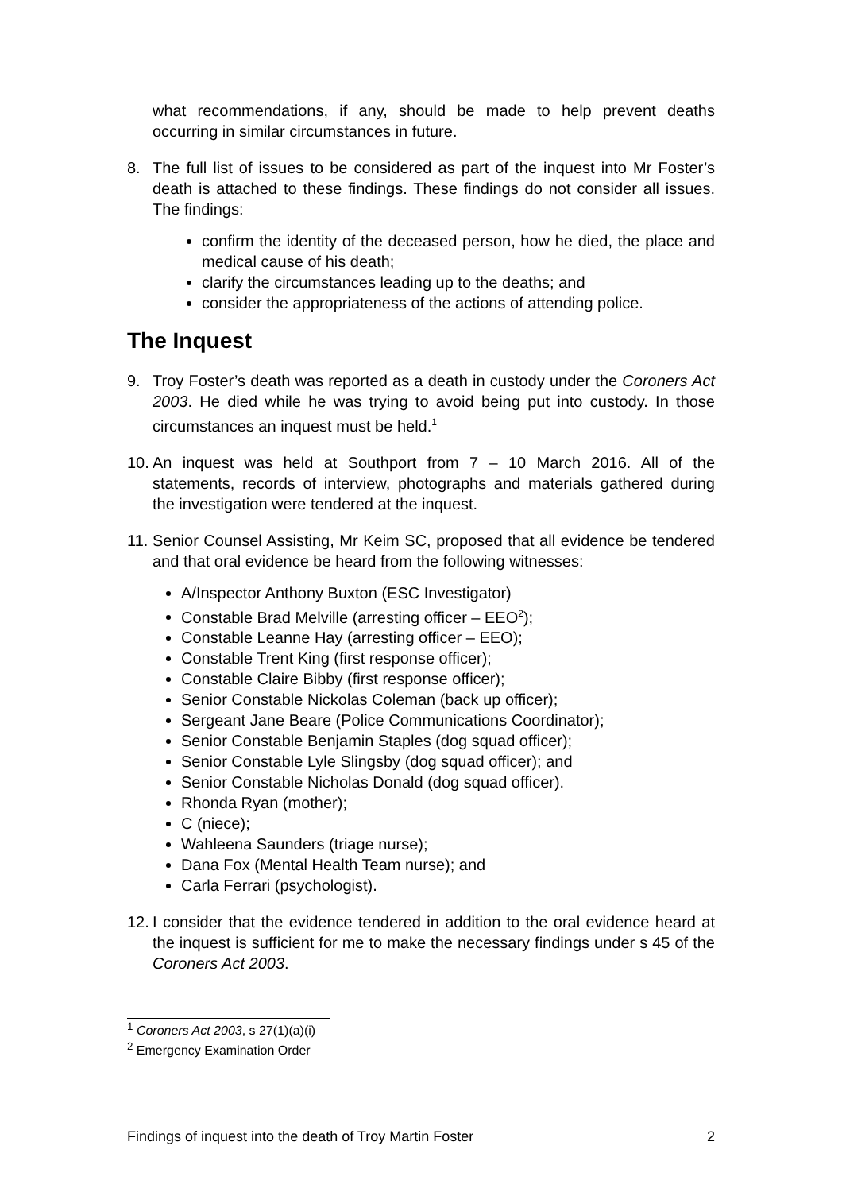what recommendations, if any, should be made to help prevent deaths occurring in similar circumstances in future.
8. The full list of issues to be considered as part of the inquest into Mr Foster’s death is attached to these findings. These findings do not consider all issues. The findings:
confirm the identity of the deceased person, how he died, the place and medical cause of his death;
clarify the circumstances leading up to the deaths; and
consider the appropriateness of the actions of attending police.
The Inquest
9. Troy Foster’s death was reported as a death in custody under the Coroners Act 2003. He died while he was trying to avoid being put into custody. In those circumstances an inquest must be held.<sup>1</sup>
10.
An inquest was held at Southport from 7 – 10 March 2016. All of the statements, records of interview, photographs and materials gathered during the investigation were tendered at the inquest.
11.
Senior Counsel Assisting, Mr Keim SC, proposed that all evidence be tendered and that oral evidence be heard from the following witnesses:
A/Inspector Anthony Buxton (ESC Investigator)
Constable Brad Melville (arresting officer – EEO<sup>2</sup>);
Constable Leanne Hay (arresting officer – EEO);
Constable Trent King (first response officer);
Constable Claire Bibby (first response officer);
Senior Constable Nickolas Coleman (back up officer);
Sergeant Jane Beare (Police Communications Coordinator);
Senior Constable Benjamin Staples (dog squad officer);
Senior Constable Lyle Slingsby (dog squad officer); and
Senior Constable Nicholas Donald (dog squad officer).
Rhonda Ryan (mother);
C (niece);
Wahleena Saunders (triage nurse);
Dana Fox (Mental Health Team nurse); and
Carla Ferrari (psychologist).
12.
I consider that the evidence tendered in addition to the oral evidence heard at the inquest is sufficient for me to make the necessary findings under s 45 of the Coroners Act 2003.
<sup>1</sup> Coroners Act 2003, s 27(1)(a)(i)
<sup>2</sup> Emergency Examination Order
Findings of inquest into the death of Troy Martin Foster 2